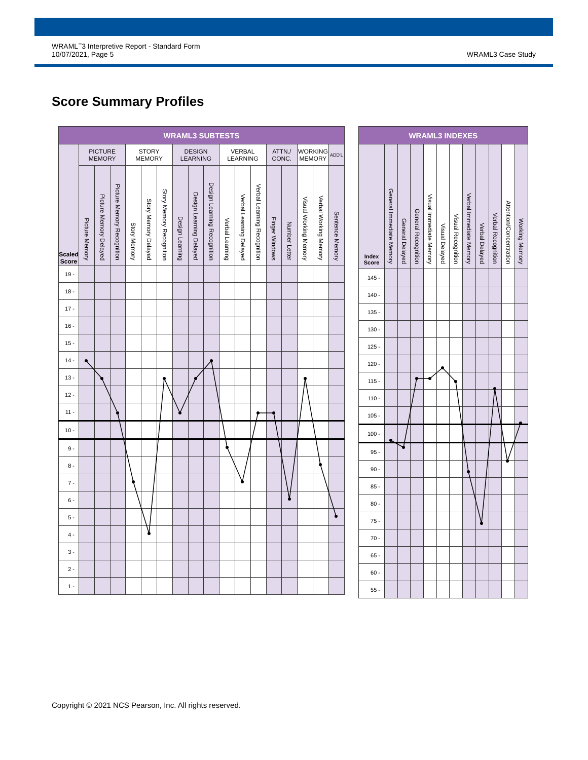WRAML<sup>™</sup>3 Interpretive Report - Standard Form
10/07/2021, Page 5
WRAML3 Case Study
Score Summary Profiles
| WRAML3 SUBTESTS | | | | | | | | | | | | | | | | | |
| --- | --- | --- | --- | --- | --- | --- | --- | --- | --- | --- | --- | --- | --- | --- | --- | --- | --- |
| Scaled Score | PICTURE MEMORY | | | STORY MEMORY | | | DESIGN LEARNING | | | VERBAL LEARNING | | | ATTN./ CONC. | | WORKING MEMORY | | ADD'L |
| | Picture Memory | Picture Memory Delayed | Picture Memory Recognition | Story Memory | Story Memory Delayed | Story Memory Recognition | Design Learning | Design Learning Delayed | Design Learning Recognition | Verbal Learning | Verbal Learning Delayed | Verbal Learning Recognition | Finger Windows | Number Letter | Visual Working Memory | Verbal Working Memory | Sentence Memory |
| 19 - | | | | | | | | | | | | | | | | | |
| 18 - | | | | | | | | | | | | | | | | | |
| 17 - | | | | | | | | | | | | | | | | | |
| 16 - | | | | | | | | | | | | | | | | | |
| 15 - | | | | | | | | | | | | | | | | | |
| 14 - | | | | | | | | | | | | | | | | | |
| 13 - | | | | | | | | | | | | | | | | | |
| 12 - | | | | | | | | | | | | | | | | | |
| 11 - | | | | | | | | | | | | | | | | | |
| 10 - | | | | | | | | | | | | | | | | | |
| 9 - | | | | | | | | | | | | | | | | | |
| 8 - | | | | | | | | | | | | | | | | | |
| 7 - | | | | | | | | | | | | | | | | | |
| 6 - | | | | | | | | | | | | | | | | | |
| 5 - | | | | | | | | | | | | | | | | | |
| 4 - | | | | | | | | | | | | | | | | | |
| 3 - | | | | | | | | | | | | | | | | | |
| 2 - | | | | | | | | | | | | | | | | | |
| 1 - | | | | | | | | | | | | | | | | | |
| WRAML3 INDEXES | | | | | | | | | | | |
| --- | --- | --- | --- | --- | --- | --- | --- | --- | --- | --- | --- |
| Index Score | General Immediate Memory | General Delayed | General Recognition | Visual Immediate Memory | Visual Delayed | Visual Recognition | Verbal Immediate Memory | Verbal Delayed | Verbal Recognition | Attention/Concentration | Working Memory |
| 145 - | | | | | | | | | | | |
| 140 - | | | | | | | | | | | |
| 135 - | | | | | | | | | | | |
| 130 - | | | | | | | | | | | |
| 125 - | | | | | | | | | | | |
| 120 - | | | | | | | | | | | |
| 115 - | | | | | | | | | | | |
| 110 - | | | | | | | | | | | |
| 105 - | | | | | | | | | | | |
| 100 - | | | | | | | | | | | |
| 95 - | | | | | | | | | | | |
| 90 - | | | | | | | | | | | |
| 85 - | | | | | | | | | | | |
| 80 - | | | | | | | | | | | |
| 75 - | | | | | | | | | | | |
| 70 - | | | | | | | | | | | |
| 65 - | | | | | | | | | | | |
| 60 - | | | | | | | | | | | |
| 55 - | | | | | | | | | | | |
Copyright © 2021 NCS Pearson, Inc. All rights reserved.